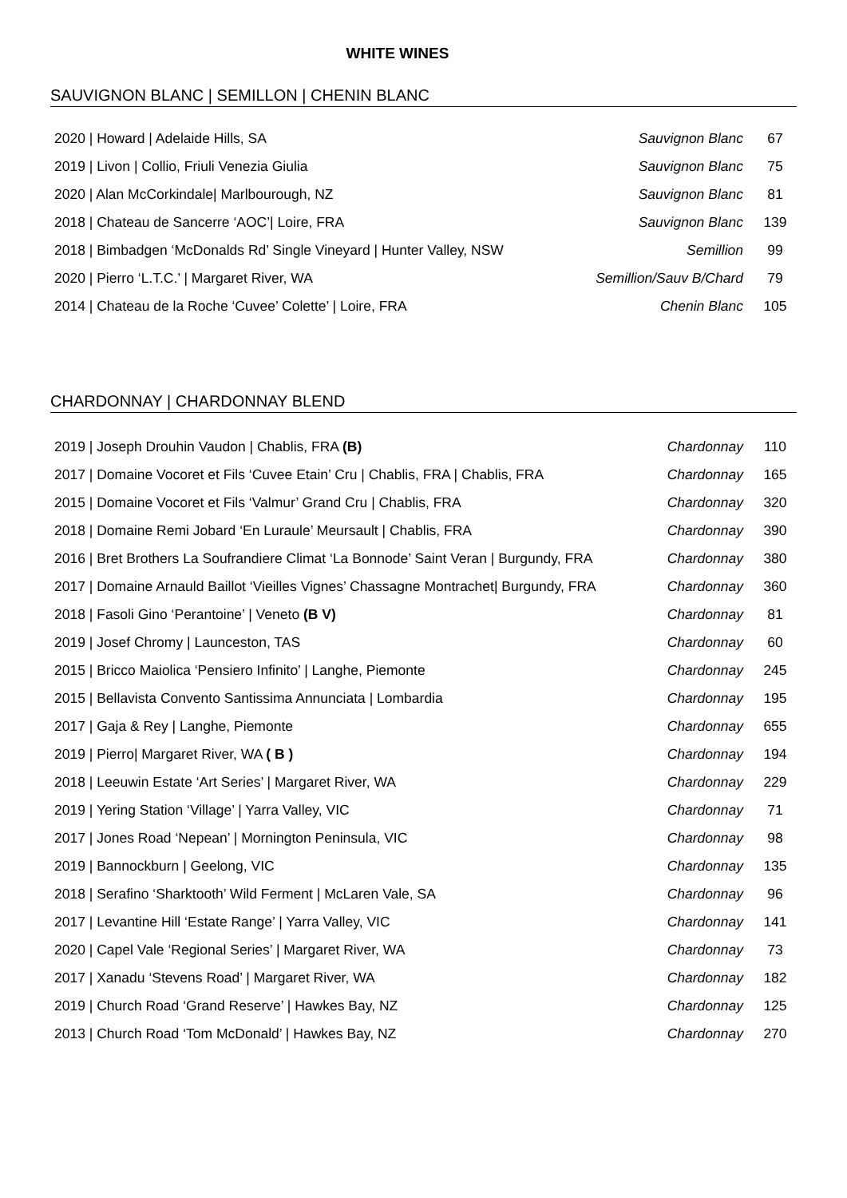WHITE WINES
SAUVIGNON BLANC | SEMILLON | CHENIN BLANC
| 2020 / Howard / Adelaide Hills, SA | Sauvignon Blanc | 67 |
| 2019 / Livon / Collio, Friuli Venezia Giulia | Sauvignon Blanc | 75 |
| 2020 / Alan McCorkindale/ Marlbourough, NZ | Sauvignon Blanc | 81 |
| 2018 / Chateau de Sancerre ‘AOC’/ Loire, FRA | Sauvignon Blanc | 139 |
| 2018 / Bimbadgen ‘McDonalds Rd’ Single Vineyard / Hunter Valley, NSW | Semillion | 99 |
| 2020 / Pierro ‘L.T.C.’ / Margaret River, WA | Semillion/Sauv B/Chard | 79 |
| 2014 / Chateau de la Roche ‘Cuvee’ Colette’ / Loire, FRA | Chenin Blanc | 105 |
CHARDONNAY | CHARDONNAY BLEND
| 2019 / Joseph Drouhin Vaudon / Chablis, FRA (B) | Chardonnay | 110 |
| 2017 / Domaine Vocoret et Fils ‘Cuvee Etain’ Cru / Chablis, FRA / Chablis, FRA | Chardonnay | 165 |
| 2015 / Domaine Vocoret et Fils ‘Valmur’ Grand Cru / Chablis, FRA | Chardonnay | 320 |
| 2018 / Domaine Remi Jobard ‘En Luraule’ Meursault / Chablis, FRA | Chardonnay | 390 |
| 2016 / Bret Brothers La Soufrandiere Climat ‘La Bonnode’ Saint Veran / Burgundy, FRA | Chardonnay | 380 |
| 2017 / Domaine Arnauld Baillot ‘Vieilles Vignes’ Chassagne Montrachet/ Burgundy, FRA | Chardonnay | 360 |
| 2018 / Fasoli Gino ‘Perantoine’ / Veneto (B V) | Chardonnay | 81 |
| 2019 / Josef Chromy / Launceston, TAS | Chardonnay | 60 |
| 2015 / Bricco Maiolica ‘Pensiero Infinito’ / Langhe, Piemonte | Chardonnay | 245 |
| 2015 / Bellavista Convento Santissima Annunciata / Lombardia | Chardonnay | 195 |
| 2017 / Gaja & Rey / Langhe, Piemonte | Chardonnay | 655 |
| 2019 / Pierro/ Margaret River, WA ( B ) | Chardonnay | 194 |
| 2018 / Leeuwin Estate ‘Art Series’ / Margaret River, WA | Chardonnay | 229 |
| 2019 / Yering Station ‘Village’ / Yarra Valley, VIC | Chardonnay | 71 |
| 2017 / Jones Road ‘Nepean’ / Mornington Peninsula, VIC | Chardonnay | 98 |
| 2019 / Bannockburn / Geelong, VIC | Chardonnay | 135 |
| 2018 / Serafino ‘Sharktooth’ Wild Ferment / McLaren Vale, SA | Chardonnay | 96 |
| 2017 / Levantine Hill ‘Estate Range’ / Yarra Valley, VIC | Chardonnay | 141 |
| 2020 / Capel Vale ‘Regional Series’ / Margaret River, WA | Chardonnay | 73 |
| 2017 / Xanadu ‘Stevens Road’ / Margaret River, WA | Chardonnay | 182 |
| 2019 / Church Road ‘Grand Reserve’ / Hawkes Bay, NZ | Chardonnay | 125 |
| 2013 / Church Road ‘Tom McDonald’ / Hawkes Bay, NZ | Chardonnay | 270 |